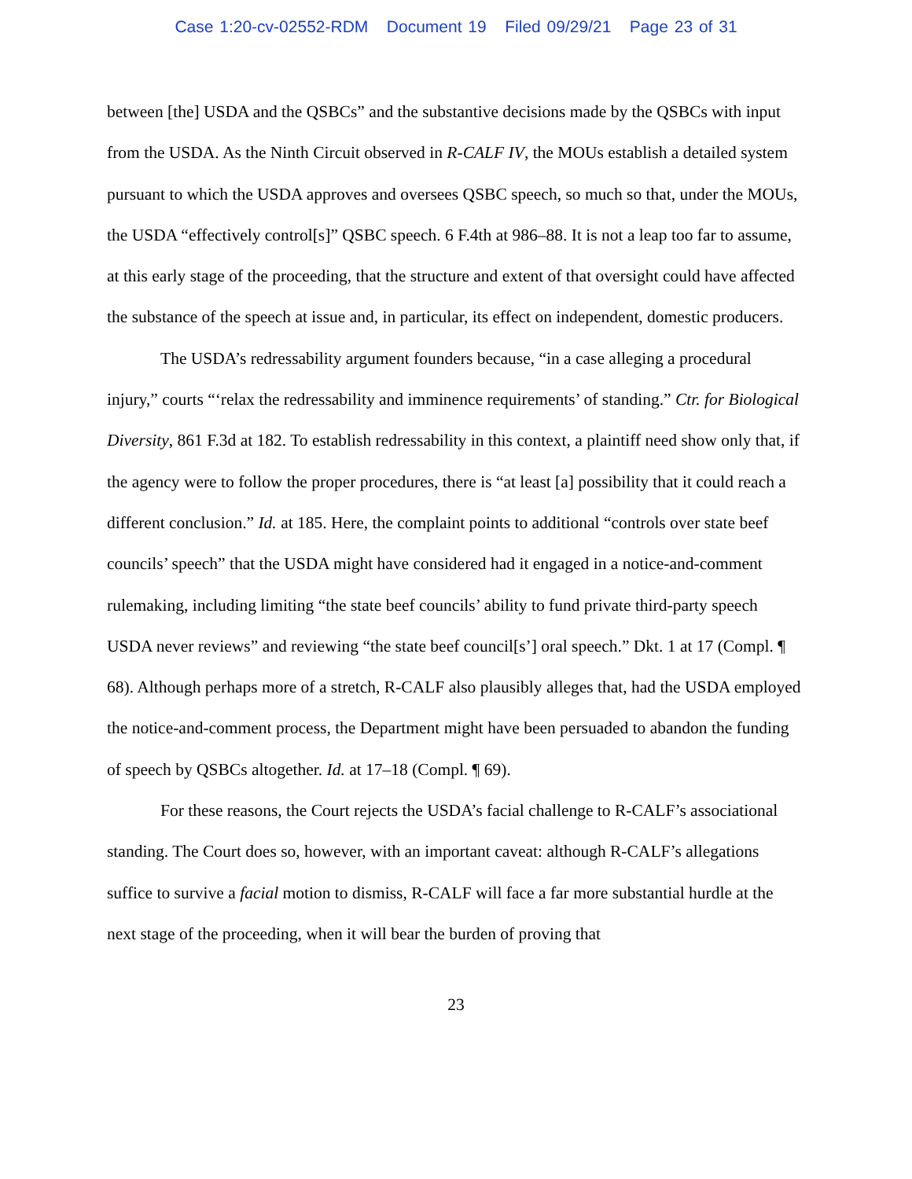Case 1:20-cv-02552-RDM Document 19 Filed 09/29/21 Page 23 of 31
between [the] USDA and the QSBCs” and the substantive decisions made by the QSBCs with input from the USDA. As the Ninth Circuit observed in R-CALF IV, the MOUs establish a detailed system pursuant to which the USDA approves and oversees QSBC speech, so much so that, under the MOUs, the USDA “effectively control[s]” QSBC speech. 6 F.4th at 986–88. It is not a leap too far to assume, at this early stage of the proceeding, that the structure and extent of that oversight could have affected the substance of the speech at issue and, in particular, its effect on independent, domestic producers.
The USDA’s redressability argument founders because, “in a case alleging a procedural injury,” courts “‘relax the redressability and imminence requirements’ of standing.” Ctr. for Biological Diversity, 861 F.3d at 182. To establish redressability in this context, a plaintiff need show only that, if the agency were to follow the proper procedures, there is “at least [a] possibility that it could reach a different conclusion.” Id. at 185. Here, the complaint points to additional “controls over state beef councils’ speech” that the USDA might have considered had it engaged in a notice-and-comment rulemaking, including limiting “the state beef councils’ ability to fund private third-party speech USDA never reviews” and reviewing “the state beef council[s’] oral speech.” Dkt. 1 at 17 (Compl. ¶ 68). Although perhaps more of a stretch, R-CALF also plausibly alleges that, had the USDA employed the notice-and-comment process, the Department might have been persuaded to abandon the funding of speech by QSBCs altogether. Id. at 17–18 (Compl. ¶ 69).
For these reasons, the Court rejects the USDA’s facial challenge to R-CALF’s associational standing. The Court does so, however, with an important caveat: although R-CALF’s allegations suffice to survive a facial motion to dismiss, R-CALF will face a far more substantial hurdle at the next stage of the proceeding, when it will bear the burden of proving that
23